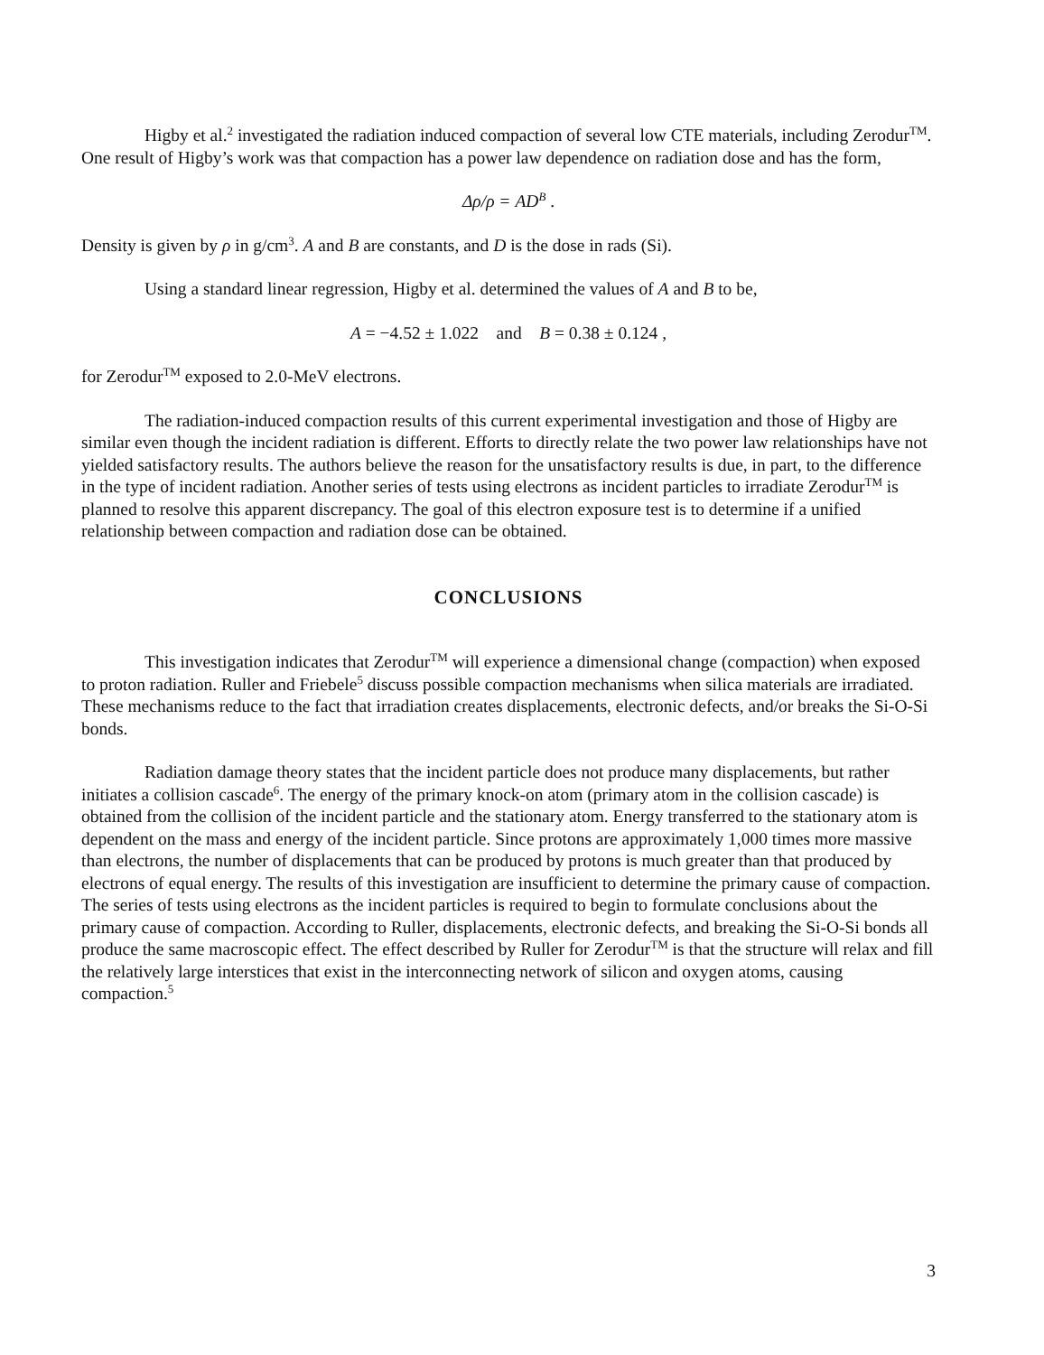Higby et al.<sup>2</sup> investigated the radiation induced compaction of several low CTE materials, including Zerodur<sup>TM</sup>. One result of Higby’s work was that compaction has a power law dependence on radiation dose and has the form,
Δρ/ρ = AD<sup>B</sup> .
Density is given by ρ in g/cm<sup>3</sup>. A and B are constants, and D is the dose in rads (Si).
Using a standard linear regression, Higby et al. determined the values of A and B to be,
A = −4.52 ± 1.022 and B = 0.38 ± 0.124 ,
for Zerodur<sup>TM</sup> exposed to 2.0-MeV electrons.
The radiation-induced compaction results of this current experimental investigation and those of Higby are similar even though the incident radiation is different. Efforts to directly relate the two power law relationships have not yielded satisfactory results. The authors believe the reason for the unsatisfactory results is due, in part, to the difference in the type of incident radiation. Another series of tests using electrons as incident particles to irradiate Zerodur<sup>TM</sup> is planned to resolve this apparent discrepancy. The goal of this electron exposure test is to determine if a unified relationship between compaction and radiation dose can be obtained.
CONCLUSIONS
This investigation indicates that Zerodur<sup>TM</sup> will experience a dimensional change (compaction) when exposed to proton radiation. Ruller and Friebele<sup>5</sup> discuss possible compaction mechanisms when silica materials are irradiated. These mechanisms reduce to the fact that irradiation creates displacements, electronic defects, and/or breaks the Si-O-Si bonds.
Radiation damage theory states that the incident particle does not produce many displacements, but rather initiates a collision cascade<sup>6</sup>. The energy of the primary knock-on atom (primary atom in the collision cascade) is obtained from the collision of the incident particle and the stationary atom. Energy transferred to the stationary atom is dependent on the mass and energy of the incident particle. Since protons are approximately 1,000 times more massive than electrons, the number of displacements that can be produced by protons is much greater than that produced by electrons of equal energy. The results of this investigation are insufficient to determine the primary cause of compaction. The series of tests using electrons as the incident particles is required to begin to formulate conclusions about the primary cause of compaction. According to Ruller, displacements, electronic defects, and breaking the Si-O-Si bonds all produce the same macroscopic effect. The effect described by Ruller for Zerodur<sup>TM</sup> is that the structure will relax and fill the relatively large interstices that exist in the interconnecting network of silicon and oxygen atoms, causing compaction.<sup>5</sup>
3